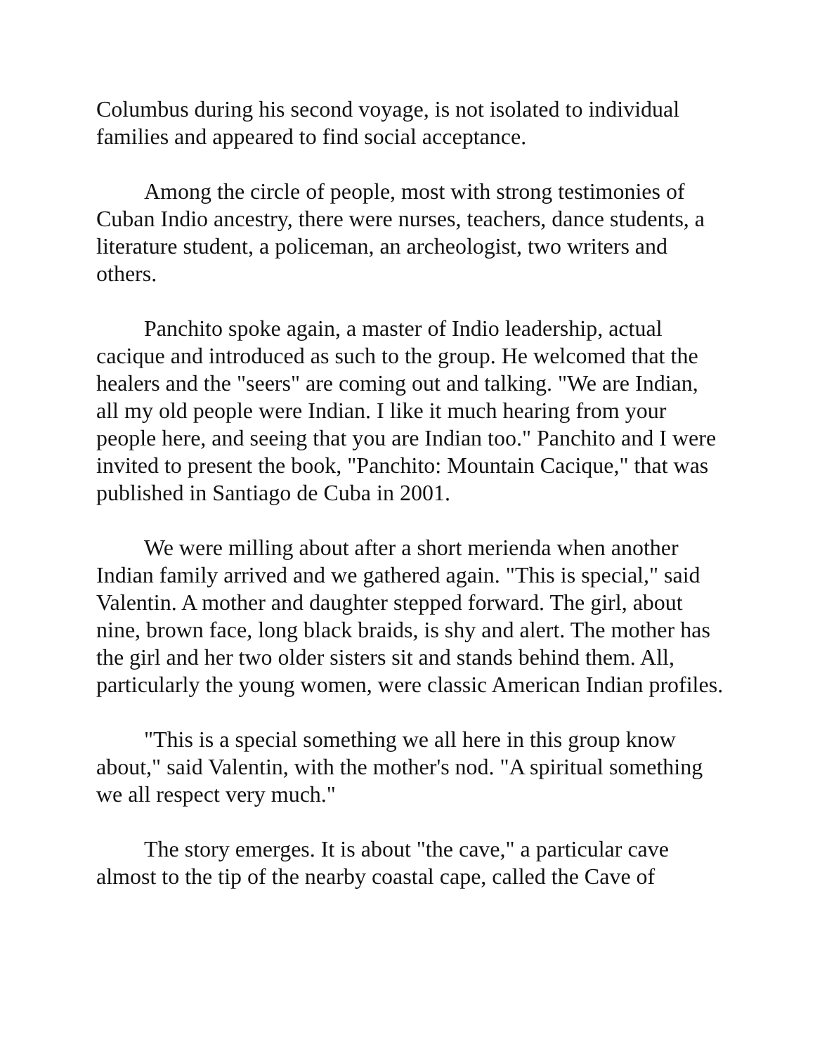Columbus during his second voyage, is not isolated to individual families and appeared to find social acceptance.
Among the circle of people, most with strong testimonies of Cuban Indio ancestry, there were nurses, teachers, dance students, a literature student, a policeman, an archeologist, two writers and others.
Panchito spoke again, a master of Indio leadership, actual cacique and introduced as such to the group. He welcomed that the healers and the "seers" are coming out and talking. "We are Indian, all my old people were Indian. I like it much hearing from your people here, and seeing that you are Indian too." Panchito and I were invited to present the book, "Panchito: Mountain Cacique," that was published in Santiago de Cuba in 2001.
We were milling about after a short merienda when another Indian family arrived and we gathered again. "This is special," said Valentin. A mother and daughter stepped forward. The girl, about nine, brown face, long black braids, is shy and alert. The mother has the girl and her two older sisters sit and stands behind them. All, particularly the young women, were classic American Indian profiles.
"This is a special something we all here in this group know about," said Valentin, with the mother's nod. "A spiritual something we all respect very much."
The story emerges. It is about "the cave," a particular cave almost to the tip of the nearby coastal cape, called the Cave of